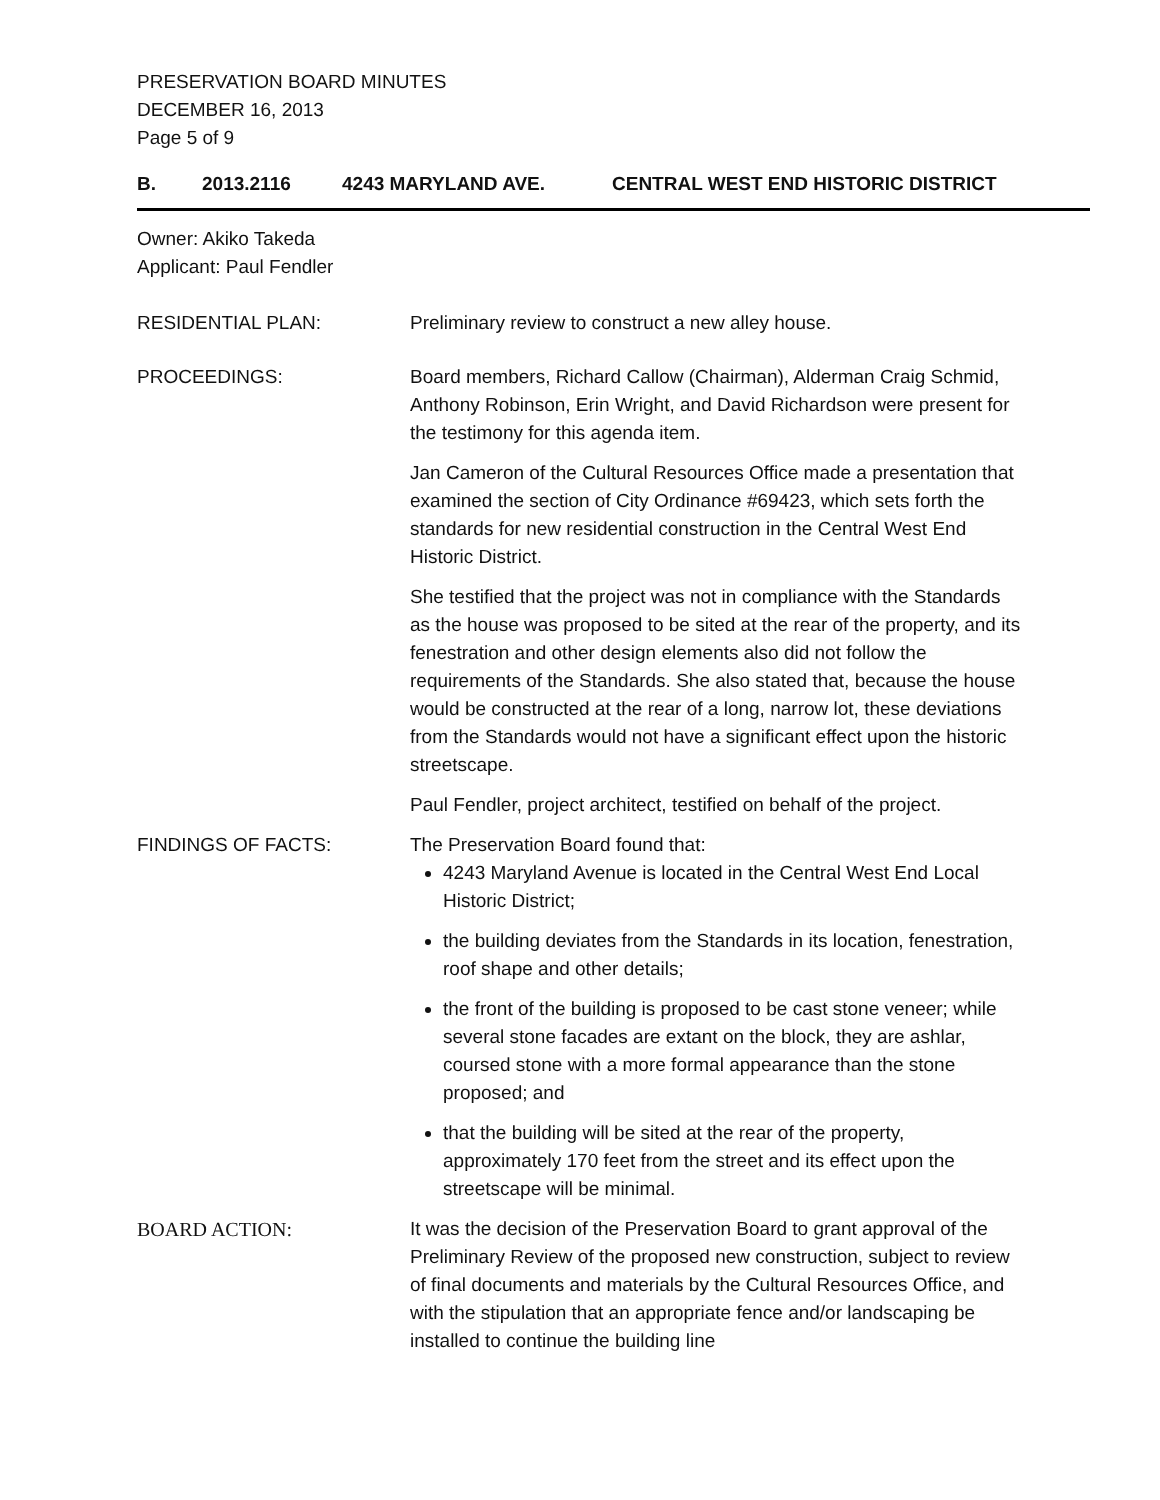PRESERVATION BOARD MINUTES
DECEMBER 16, 2013
Page 5 of 9
B. 2013.2116 4243 MARYLAND AVE. CENTRAL WEST END HISTORIC DISTRICT
Owner: Akiko Takeda
Applicant: Paul Fendler
RESIDENTIAL PLAN: Preliminary review to construct a new alley house.
PROCEEDINGS: Board members, Richard Callow (Chairman), Alderman Craig Schmid, Anthony Robinson, Erin Wright, and David Richardson were present for the testimony for this agenda item.
Jan Cameron of the Cultural Resources Office made a presentation that examined the section of City Ordinance #69423, which sets forth the standards for new residential construction in the Central West End Historic District.
She testified that the project was not in compliance with the Standards as the house was proposed to be sited at the rear of the property, and its fenestration and other design elements also did not follow the requirements of the Standards. She also stated that, because the house would be constructed at the rear of a long, narrow lot, these deviations from the Standards would not have a significant effect upon the historic streetscape.
Paul Fendler, project architect, testified on behalf of the project.
FINDINGS OF FACTS: The Preservation Board found that:
4243 Maryland Avenue is located in the Central West End Local Historic District;
the building deviates from the Standards in its location, fenestration, roof shape and other details;
the front of the building is proposed to be cast stone veneer; while several stone facades are extant on the block, they are ashlar, coursed stone with a more formal appearance than the stone proposed; and
that the building will be sited at the rear of the property, approximately 170 feet from the street and its effect upon the streetscape will be minimal.
BOARD ACTION: It was the decision of the Preservation Board to grant approval of the Preliminary Review of the proposed new construction, subject to review of final documents and materials by the Cultural Resources Office, and with the stipulation that an appropriate fence and/or landscaping be installed to continue the building line